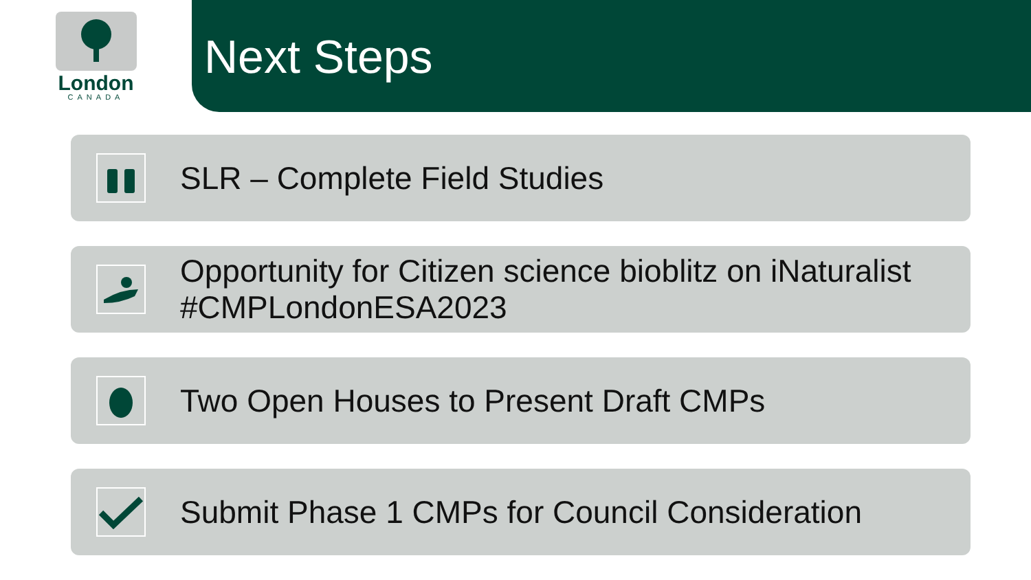London
CANADA
Next Steps
SLR – Complete Field Studies
Opportunity for Citizen science bioblitz on iNaturalist
#CMPLondonESA2023
Two Open Houses to Present Draft CMPs
Submit Phase 1 CMPs for Council Consideration